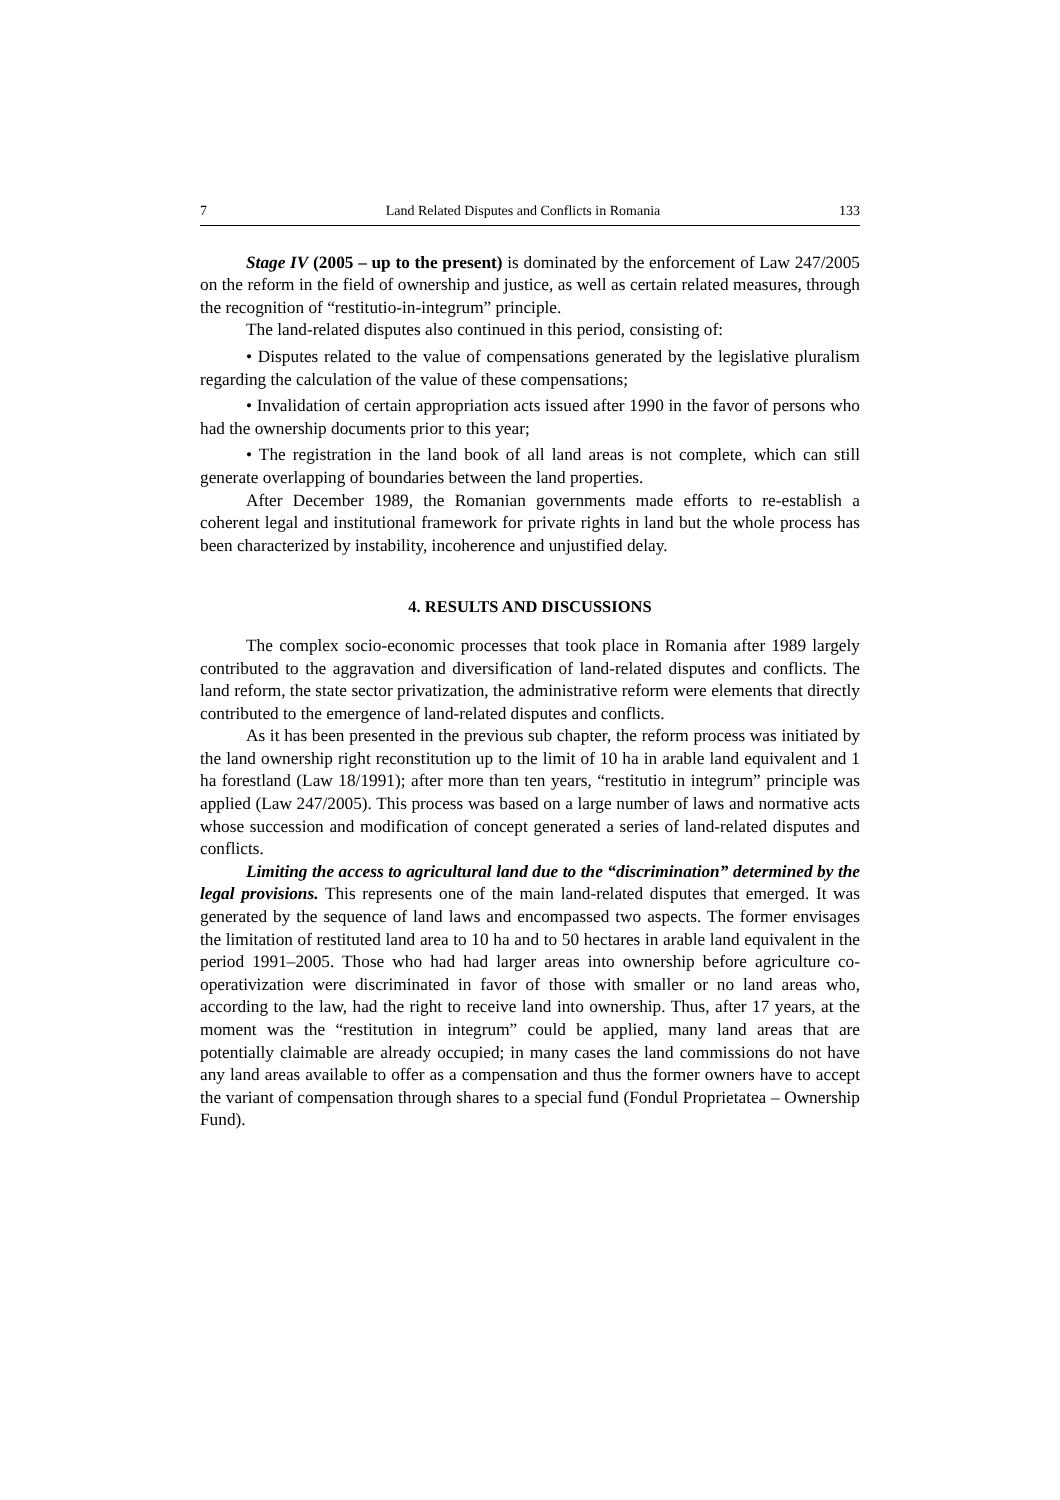7 Land Related Disputes and Conflicts in Romania 133
Stage IV (2005 – up to the present) is dominated by the enforcement of Law 247/2005 on the reform in the field of ownership and justice, as well as certain related measures, through the recognition of “restitutio-in-integrum” principle.
The land-related disputes also continued in this period, consisting of:
• Disputes related to the value of compensations generated by the legislative pluralism regarding the calculation of the value of these compensations;
• Invalidation of certain appropriation acts issued after 1990 in the favor of persons who had the ownership documents prior to this year;
• The registration in the land book of all land areas is not complete, which can still generate overlapping of boundaries between the land properties.
After December 1989, the Romanian governments made efforts to re-establish a coherent legal and institutional framework for private rights in land but the whole process has been characterized by instability, incoherence and unjustified delay.
4. RESULTS AND DISCUSSIONS
The complex socio-economic processes that took place in Romania after 1989 largely contributed to the aggravation and diversification of land-related disputes and conflicts. The land reform, the state sector privatization, the administrative reform were elements that directly contributed to the emergence of land-related disputes and conflicts.
As it has been presented in the previous sub chapter, the reform process was initiated by the land ownership right reconstitution up to the limit of 10 ha in arable land equivalent and 1 ha forestland (Law 18/1991); after more than ten years, “restitutio in integrum” principle was applied (Law 247/2005). This process was based on a large number of laws and normative acts whose succession and modification of concept generated a series of land-related disputes and conflicts.
Limiting the access to agricultural land due to the “discrimination” determined by the legal provisions. This represents one of the main land-related disputes that emerged. It was generated by the sequence of land laws and encompassed two aspects. The former envisages the limitation of restituted land area to 10 ha and to 50 hectares in arable land equivalent in the period 1991–2005. Those who had had larger areas into ownership before agriculture co-operativization were discriminated in favor of those with smaller or no land areas who, according to the law, had the right to receive land into ownership. Thus, after 17 years, at the moment was the “restitution in integrum” could be applied, many land areas that are potentially claimable are already occupied; in many cases the land commissions do not have any land areas available to offer as a compensation and thus the former owners have to accept the variant of compensation through shares to a special fund (Fondul Proprietatea – Ownership Fund).